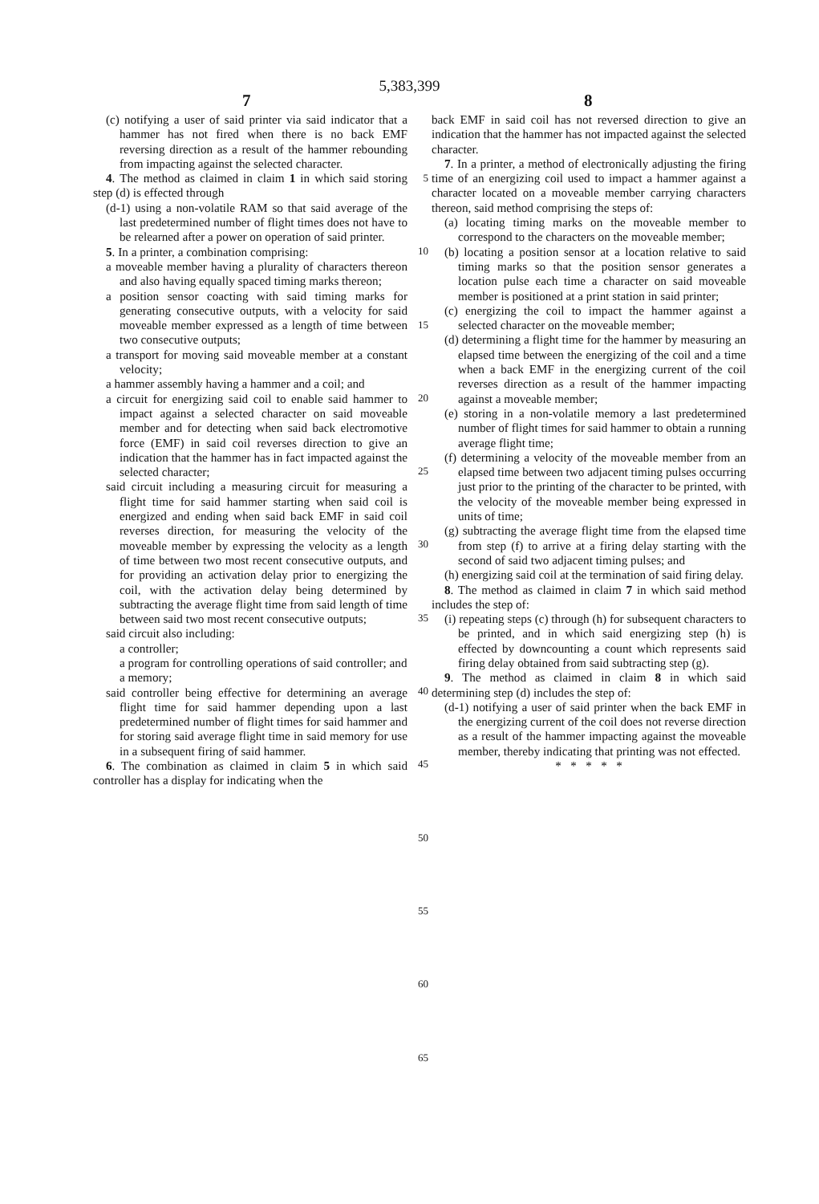5,383,399
7 8
(c) notifying a user of said printer via said indicator that a hammer has not fired when there is no back EMF reversing direction as a result of the hammer rebounding from impacting against the selected character.
4. The method as claimed in claim 1 in which said storing step (d) is effected through
(d-1) using a non-volatile RAM so that said average of the last predetermined number of flight times does not have to be relearned after a power on operation of said printer.
5. In a printer, a combination comprising:
a moveable member having a plurality of characters thereon and also having equally spaced timing marks thereon;
a position sensor coacting with said timing marks for generating consecutive outputs, with a velocity for said moveable member expressed as a length of time between two consecutive outputs;
a transport for moving said moveable member at a constant velocity;
a hammer assembly having a hammer and a coil; and
a circuit for energizing said coil to enable said hammer to impact against a selected character on said moveable member and for detecting when said back electromotive force (EMF) in said coil reverses direction to give an indication that the hammer has in fact impacted against the selected character;
said circuit including a measuring circuit for measuring a flight time for said hammer starting when said coil is energized and ending when said back EMF in said coil reverses direction, for measuring the velocity of the moveable member by expressing the velocity as a length of time between two most recent consecutive outputs, and for providing an activation delay prior to energizing the coil, with the activation delay being determined by subtracting the average flight time from said length of time between said two most recent consecutive outputs;
said circuit also including:
a controller;
a program for controlling operations of said controller; and
a memory;
said controller being effective for determining an average flight time for said hammer depending upon a last predetermined number of flight times for said hammer and for storing said average flight time in said memory for use in a subsequent firing of said hammer.
6. The combination as claimed in claim 5 in which said controller has a display for indicating when the
5
10
15
20
25
30
35
40
45
50
55
60
65
back EMF in said coil has not reversed direction to give an indication that the hammer has not impacted against the selected character.
7. In a printer, a method of electronically adjusting the firing time of an energizing coil used to impact a hammer against a character located on a moveable member carrying characters thereon, said method comprising the steps of:
(a) locating timing marks on the moveable member to correspond to the characters on the moveable member;
(b) locating a position sensor at a location relative to said timing marks so that the position sensor generates a location pulse each time a character on said moveable member is positioned at a print station in said printer;
(c) energizing the coil to impact the hammer against a selected character on the moveable member;
(d) determining a flight time for the hammer by measuring an elapsed time between the energizing of the coil and a time when a back EMF in the energizing current of the coil reverses direction as a result of the hammer impacting against a moveable member;
(e) storing in a non-volatile memory a last predetermined number of flight times for said hammer to obtain a running average flight time;
(f) determining a velocity of the moveable member from an elapsed time between two adjacent timing pulses occurring just prior to the printing of the character to be printed, with the velocity of the moveable member being expressed in units of time;
(g) subtracting the average flight time from the elapsed time from step (f) to arrive at a firing delay starting with the second of said two adjacent timing pulses; and
(h) energizing said coil at the termination of said firing delay.
8. The method as claimed in claim 7 in which said method includes the step of:
(i) repeating steps (c) through (h) for subsequent characters to be printed, and in which said energizing step (h) is effected by downcounting a count which represents said firing delay obtained from said subtracting step (g).
9. The method as claimed in claim 8 in which said determining step (d) includes the step of:
(d-1) notifying a user of said printer when the back EMF in the energizing current of the coil does not reverse direction as a result of the hammer impacting against the moveable member, thereby indicating that printing was not effected.
* * * * *